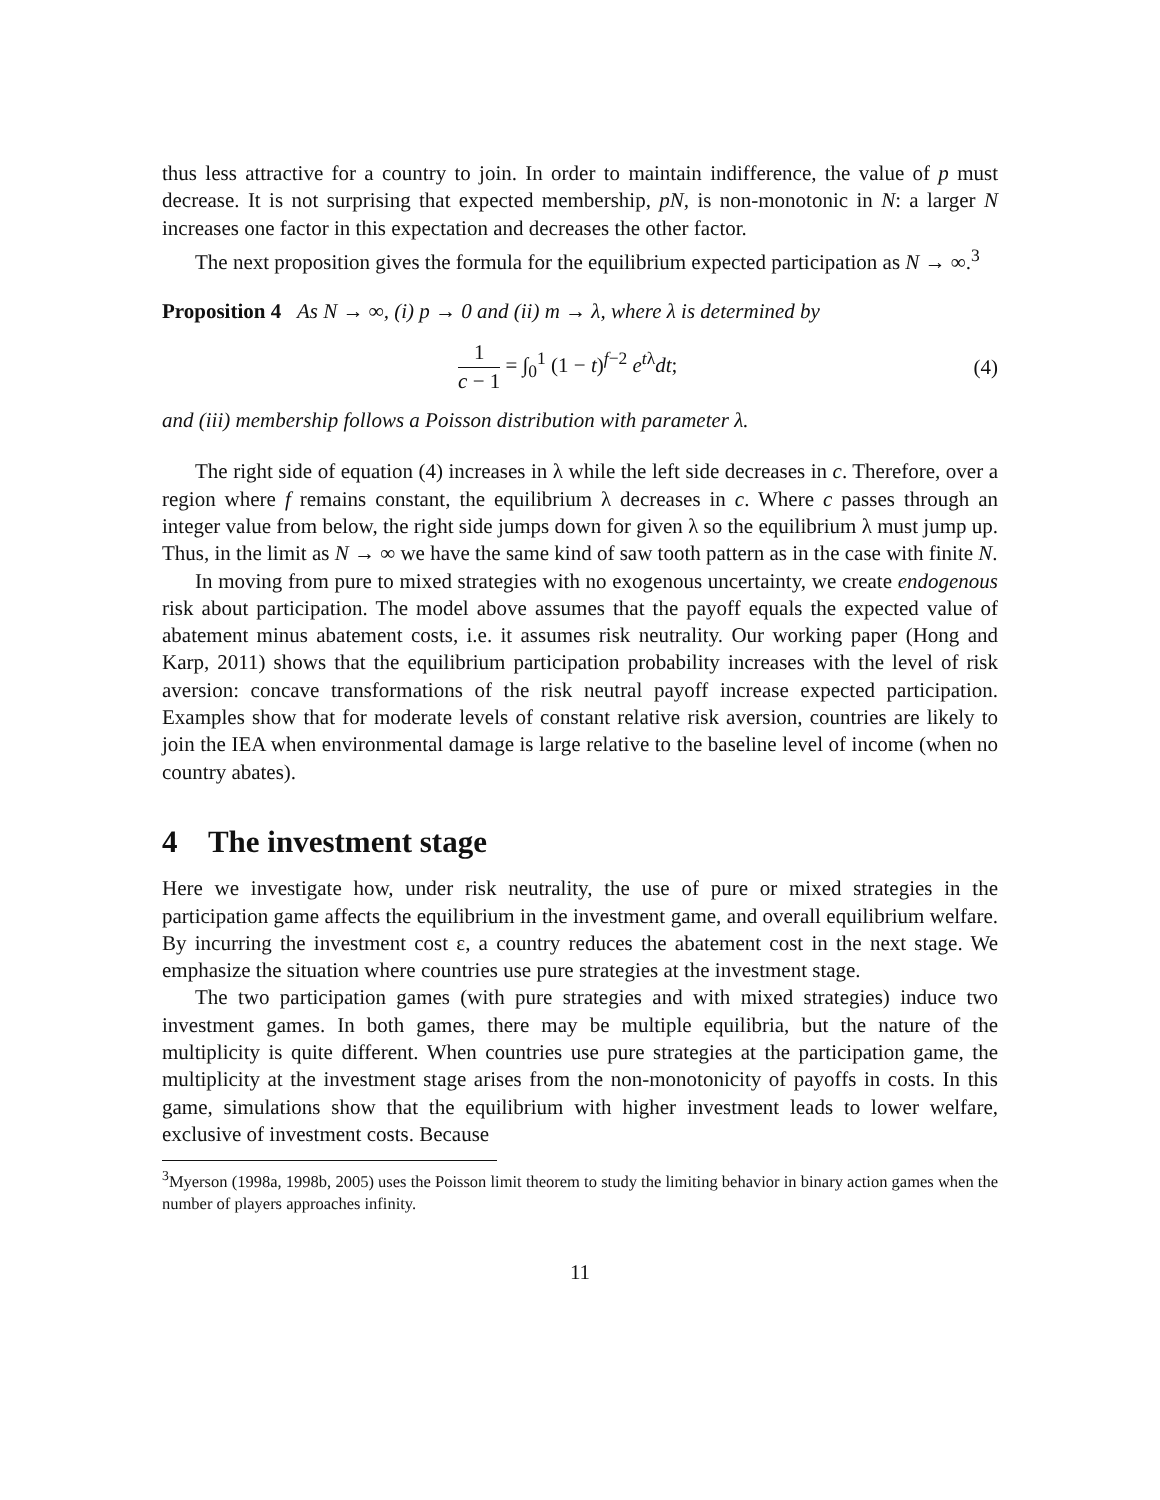thus less attractive for a country to join. In order to maintain indifference, the value of p must decrease. It is not surprising that expected membership, pN, is non-monotonic in N: a larger N increases one factor in this expectation and decreases the other factor.
The next proposition gives the formula for the equilibrium expected participation as N → ∞.<sup>3</sup>
Proposition 4 As N → ∞, (i) p → 0 and (ii) m → λ, where λ is determined by
1 c − 1 = ∫<sub>0</sub><sup>1</sup> (1 − t)<sup>f−2</sup> e<sup>tλ</sup>dt;
(4)
and (iii) membership follows a Poisson distribution with parameter λ.
The right side of equation (4) increases in λ while the left side decreases in c. Therefore, over a region where f remains constant, the equilibrium λ decreases in c. Where c passes through an integer value from below, the right side jumps down for given λ so the equilibrium λ must jump up. Thus, in the limit as N → ∞ we have the same kind of saw tooth pattern as in the case with finite N.
In moving from pure to mixed strategies with no exogenous uncertainty, we create endogenous risk about participation. The model above assumes that the payoff equals the expected value of abatement minus abatement costs, i.e. it assumes risk neutrality. Our working paper (Hong and Karp, 2011) shows that the equilibrium participation probability increases with the level of risk aversion: concave transformations of the risk neutral payoff increase expected participation. Examples show that for moderate levels of constant relative risk aversion, countries are likely to join the IEA when environmental damage is large relative to the baseline level of income (when no country abates).
4 The investment stage
Here we investigate how, under risk neutrality, the use of pure or mixed strategies in the participation game affects the equilibrium in the investment game, and overall equilibrium welfare. By incurring the investment cost ε, a country reduces the abatement cost in the next stage. We emphasize the situation where countries use pure strategies at the investment stage.
The two participation games (with pure strategies and with mixed strategies) induce two investment games. In both games, there may be multiple equilibria, but the nature of the multiplicity is quite different. When countries use pure strategies at the participation game, the multiplicity at the investment stage arises from the non-monotonicity of payoffs in costs. In this game, simulations show that the equilibrium with higher investment leads to lower welfare, exclusive of investment costs. Because
<sup>3</sup> Myerson (1998a, 1998b, 2005) uses the Poisson limit theorem to study the limiting behavior in binary action games when the number of players approaches infinity.
11